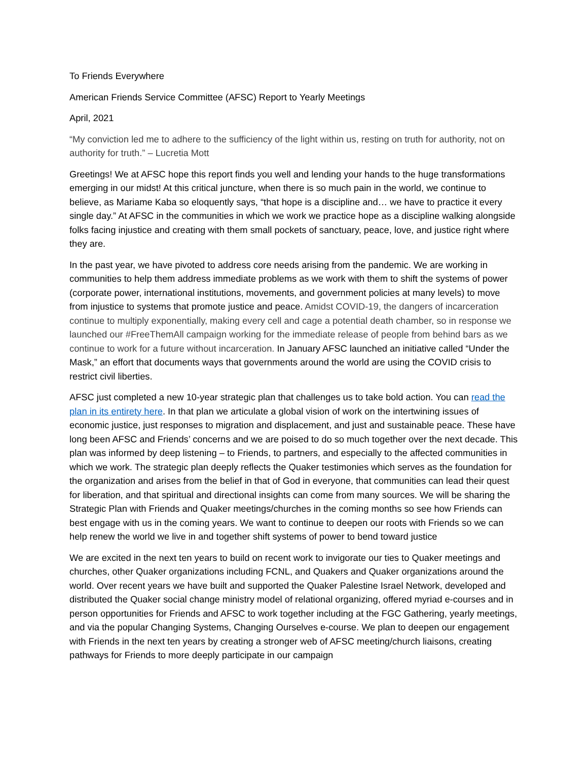To Friends Everywhere
American Friends Service Committee (AFSC) Report to Yearly Meetings
April, 2021
“My conviction led me to adhere to the sufficiency of the light within us, resting on truth for authority, not on authority for truth.” – Lucretia Mott
Greetings! We at AFSC hope this report finds you well and lending your hands to the huge transformations emerging in our midst! At this critical juncture, when there is so much pain in the world, we continue to believe, as Mariame Kaba so eloquently says, “that hope is a discipline and… we have to practice it every single day.” At AFSC in the communities in which we work we practice hope as a discipline walking alongside folks facing injustice and creating with them small pockets of sanctuary, peace, love, and justice right where they are.
In the past year, we have pivoted to address core needs arising from the pandemic. We are working in communities to help them address immediate problems as we work with them to shift the systems of power (corporate power, international institutions, movements, and government policies at many levels) to move from injustice to systems that promote justice and peace. Amidst COVID-19, the dangers of incarceration continue to multiply exponentially, making every cell and cage a potential death chamber, so in response we launched our #FreeThemAll campaign working for the immediate release of people from behind bars as we continue to work for a future without incarceration. In January AFSC launched an initiative called “Under the Mask,” an effort that documents ways that governments around the world are using the COVID crisis to restrict civil liberties.
AFSC just completed a new 10-year strategic plan that challenges us to take bold action. You can read the plan in its entirety here. In that plan we articulate a global vision of work on the intertwining issues of economic justice, just responses to migration and displacement, and just and sustainable peace. These have long been AFSC and Friends’ concerns and we are poised to do so much together over the next decade. This plan was informed by deep listening – to Friends, to partners, and especially to the affected communities in which we work. The strategic plan deeply reflects the Quaker testimonies which serves as the foundation for the organization and arises from the belief in that of God in everyone, that communities can lead their quest for liberation, and that spiritual and directional insights can come from many sources. We will be sharing the Strategic Plan with Friends and Quaker meetings/churches in the coming months so see how Friends can best engage with us in the coming years. We want to continue to deepen our roots with Friends so we can help renew the world we live in and together shift systems of power to bend toward justice
We are excited in the next ten years to build on recent work to invigorate our ties to Quaker meetings and churches, other Quaker organizations including FCNL, and Quakers and Quaker organizations around the world. Over recent years we have built and supported the Quaker Palestine Israel Network, developed and distributed the Quaker social change ministry model of relational organizing, offered myriad e-courses and in person opportunities for Friends and AFSC to work together including at the FGC Gathering, yearly meetings, and via the popular Changing Systems, Changing Ourselves e-course. We plan to deepen our engagement with Friends in the next ten years by creating a stronger web of AFSC meeting/church liaisons, creating pathways for Friends to more deeply participate in our campaign